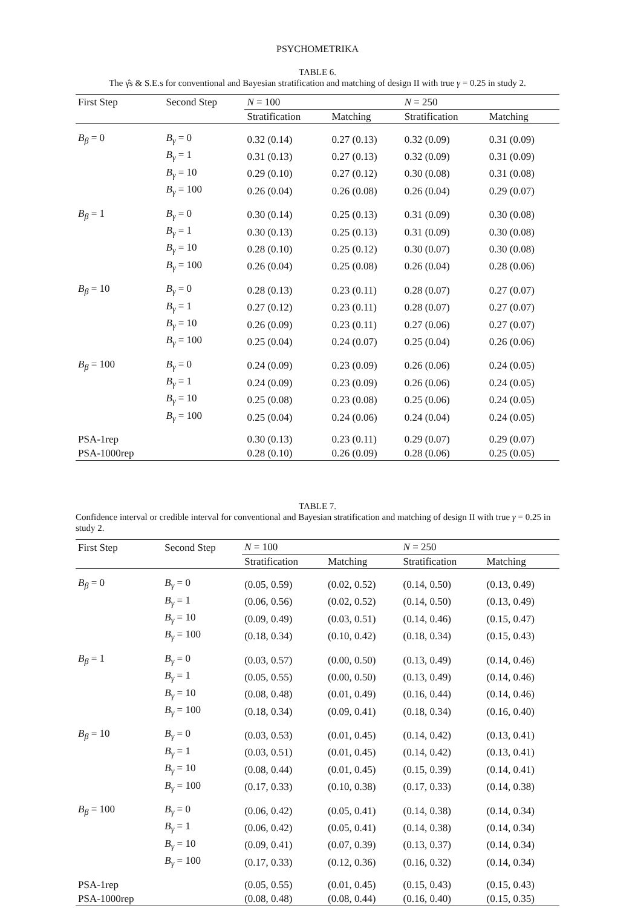PSYCHOMETRIKA
TABLE 6.
The γ̂s & S.E.s for conventional and Bayesian stratification and matching of design II with true γ = 0.25 in study 2.
| First Step | Second Step | N = 100 | | N = 250 | |
| --- | --- | --- | --- | --- | --- |
| | | Stratification | Matching | Stratification | Matching |
| B<sub>β</sub> = 0 | B<sub>γ</sub> = 0 | 0.32 (0.14) | 0.27 (0.13) | 0.32 (0.09) | 0.31 (0.09) |
| | B<sub>γ</sub> = 1 | 0.31 (0.13) | 0.27 (0.13) | 0.32 (0.09) | 0.31 (0.09) |
| | B<sub>γ</sub> = 10 | 0.29 (0.10) | 0.27 (0.12) | 0.30 (0.08) | 0.31 (0.08) |
| | B<sub>γ</sub> = 100 | 0.26 (0.04) | 0.26 (0.08) | 0.26 (0.04) | 0.29 (0.07) |
| B<sub>β</sub> = 1 | B<sub>γ</sub> = 0 | 0.30 (0.14) | 0.25 (0.13) | 0.31 (0.09) | 0.30 (0.08) |
| | B<sub>γ</sub> = 1 | 0.30 (0.13) | 0.25 (0.13) | 0.31 (0.09) | 0.30 (0.08) |
| | B<sub>γ</sub> = 10 | 0.28 (0.10) | 0.25 (0.12) | 0.30 (0.07) | 0.30 (0.08) |
| | B<sub>γ</sub> = 100 | 0.26 (0.04) | 0.25 (0.08) | 0.26 (0.04) | 0.28 (0.06) |
| B<sub>β</sub> = 10 | B<sub>γ</sub> = 0 | 0.28 (0.13) | 0.23 (0.11) | 0.28 (0.07) | 0.27 (0.07) |
| | B<sub>γ</sub> = 1 | 0.27 (0.12) | 0.23 (0.11) | 0.28 (0.07) | 0.27 (0.07) |
| | B<sub>γ</sub> = 10 | 0.26 (0.09) | 0.23 (0.11) | 0.27 (0.06) | 0.27 (0.07) |
| | B<sub>γ</sub> = 100 | 0.25 (0.04) | 0.24 (0.07) | 0.25 (0.04) | 0.26 (0.06) |
| B<sub>β</sub> = 100 | B<sub>γ</sub> = 0 | 0.24 (0.09) | 0.23 (0.09) | 0.26 (0.06) | 0.24 (0.05) |
| | B<sub>γ</sub> = 1 | 0.24 (0.09) | 0.23 (0.09) | 0.26 (0.06) | 0.24 (0.05) |
| | B<sub>γ</sub> = 10 | 0.25 (0.08) | 0.23 (0.08) | 0.25 (0.06) | 0.24 (0.05) |
| | B<sub>γ</sub> = 100 | 0.25 (0.04) | 0.24 (0.06) | 0.24 (0.04) | 0.24 (0.05) |
| PSA-1rep | | 0.30 (0.13) | 0.23 (0.11) | 0.29 (0.07) | 0.29 (0.07) |
| PSA-1000rep | | 0.28 (0.10) | 0.26 (0.09) | 0.28 (0.06) | 0.25 (0.05) |
TABLE 7.
Confidence interval or credible interval for conventional and Bayesian stratification and matching of design II with true γ = 0.25 in study 2.
| First Step | Second Step | N = 100 | | N = 250 | |
| --- | --- | --- | --- | --- | --- |
| | | Stratification | Matching | Stratification | Matching |
| B<sub>β</sub> = 0 | B<sub>γ</sub> = 0 | (0.05, 0.59) | (0.02, 0.52) | (0.14, 0.50) | (0.13, 0.49) |
| | B<sub>γ</sub> = 1 | (0.06, 0.56) | (0.02, 0.52) | (0.14, 0.50) | (0.13, 0.49) |
| | B<sub>γ</sub> = 10 | (0.09, 0.49) | (0.03, 0.51) | (0.14, 0.46) | (0.15, 0.47) |
| | B<sub>γ</sub> = 100 | (0.18, 0.34) | (0.10, 0.42) | (0.18, 0.34) | (0.15, 0.43) |
| B<sub>β</sub> = 1 | B<sub>γ</sub> = 0 | (0.03, 0.57) | (0.00, 0.50) | (0.13, 0.49) | (0.14, 0.46) |
| | B<sub>γ</sub> = 1 | (0.05, 0.55) | (0.00, 0.50) | (0.13, 0.49) | (0.14, 0.46) |
| | B<sub>γ</sub> = 10 | (0.08, 0.48) | (0.01, 0.49) | (0.16, 0.44) | (0.14, 0.46) |
| | B<sub>γ</sub> = 100 | (0.18, 0.34) | (0.09, 0.41) | (0.18, 0.34) | (0.16, 0.40) |
| B<sub>β</sub> = 10 | B<sub>γ</sub> = 0 | (0.03, 0.53) | (0.01, 0.45) | (0.14, 0.42) | (0.13, 0.41) |
| | B<sub>γ</sub> = 1 | (0.03, 0.51) | (0.01, 0.45) | (0.14, 0.42) | (0.13, 0.41) |
| | B<sub>γ</sub> = 10 | (0.08, 0.44) | (0.01, 0.45) | (0.15, 0.39) | (0.14, 0.41) |
| | B<sub>γ</sub> = 100 | (0.17, 0.33) | (0.10, 0.38) | (0.17, 0.33) | (0.14, 0.38) |
| B<sub>β</sub> = 100 | B<sub>γ</sub> = 0 | (0.06, 0.42) | (0.05, 0.41) | (0.14, 0.38) | (0.14, 0.34) |
| | B<sub>γ</sub> = 1 | (0.06, 0.42) | (0.05, 0.41) | (0.14, 0.38) | (0.14, 0.34) |
| | B<sub>γ</sub> = 10 | (0.09, 0.41) | (0.07, 0.39) | (0.13, 0.37) | (0.14, 0.34) |
| | B<sub>γ</sub> = 100 | (0.17, 0.33) | (0.12, 0.36) | (0.16, 0.32) | (0.14, 0.34) |
| PSA-1rep | | (0.05, 0.55) | (0.01, 0.45) | (0.15, 0.43) | (0.15, 0.43) |
| PSA-1000rep | | (0.08, 0.48) | (0.08, 0.44) | (0.16, 0.40) | (0.15, 0.35) |